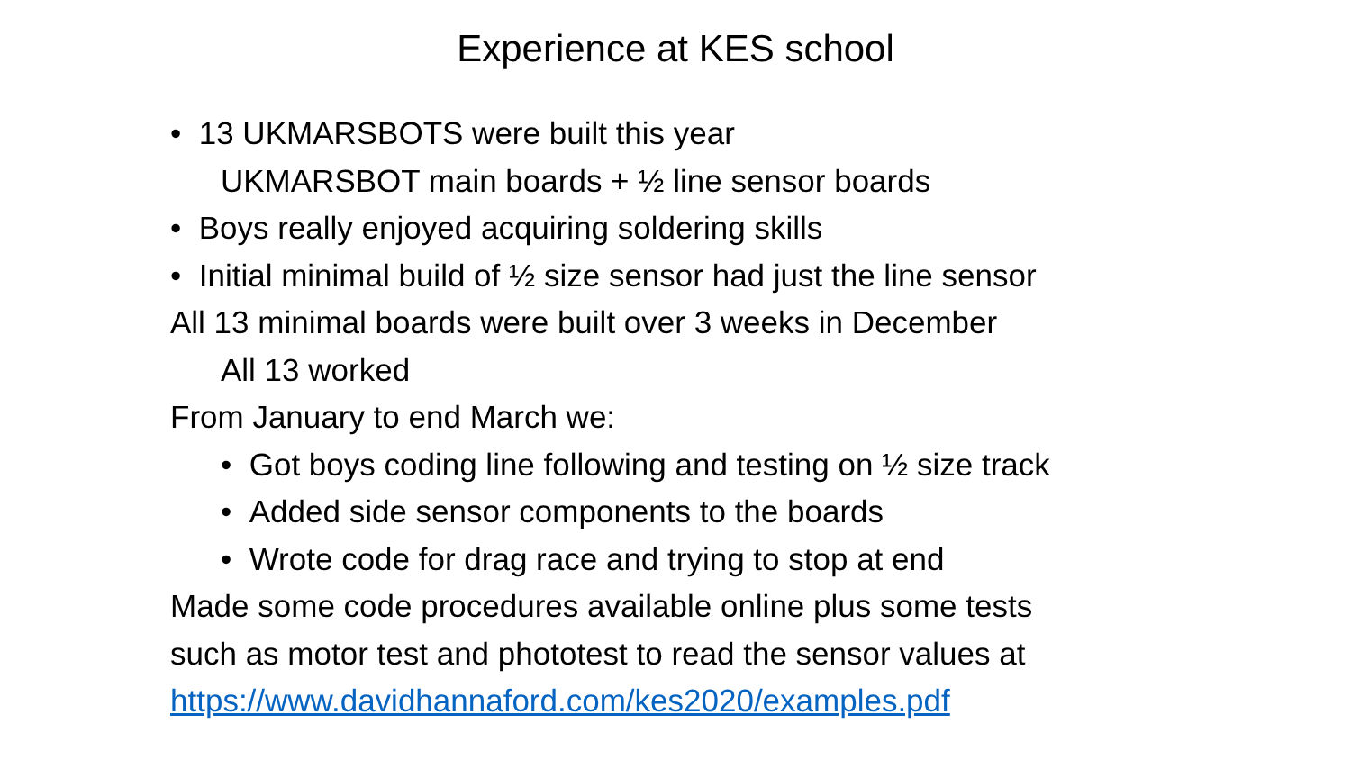Experience at KES school
• 13 UKMARSBOTS were built this year
UKMARSBOT main boards + ½ line sensor boards
• Boys really enjoyed acquiring soldering skills
• Initial minimal build of ½ size sensor had just the line sensor
All 13 minimal boards were built over 3 weeks in December
All 13 worked
From January to end March we:
• Got boys coding line following and testing on ½ size track
• Added side sensor components to the boards
• Wrote code for drag race and trying to stop at end
Made some code procedures available online plus some tests
such as motor test and phototest to read the sensor values at
https://www.davidhannaford.com/kes2020/examples.pdf